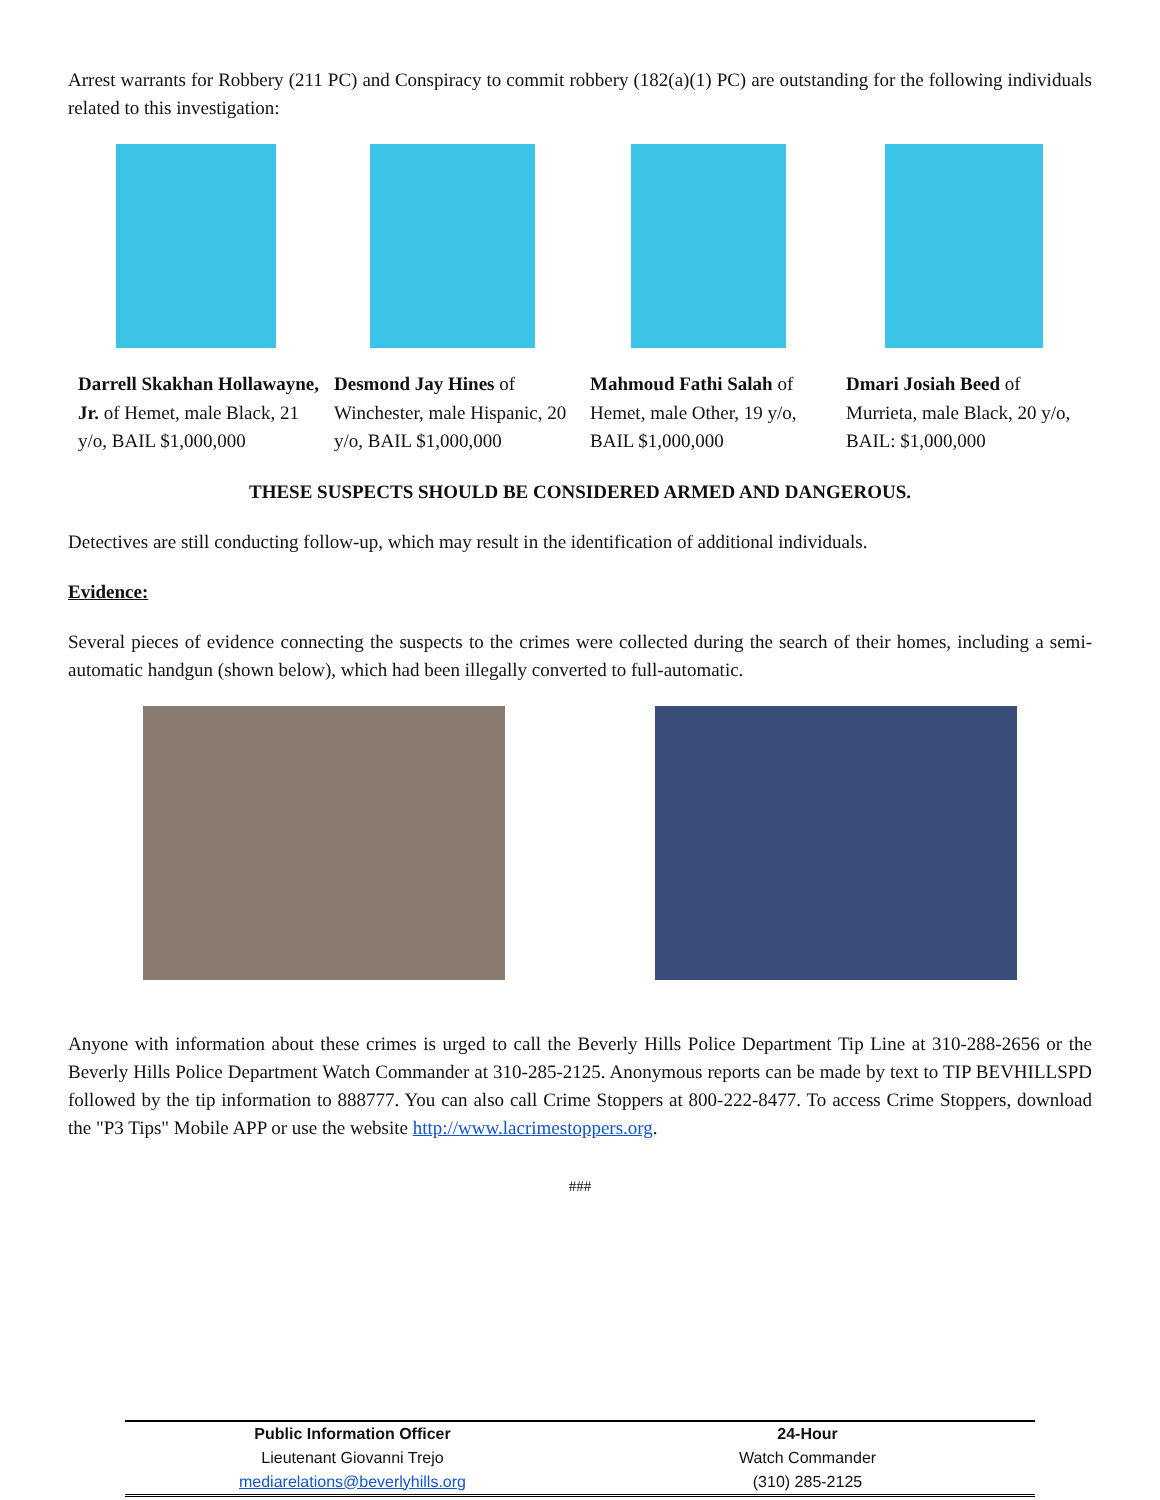Arrest warrants for Robbery (211 PC) and Conspiracy to commit robbery (182(a)(1) PC) are outstanding for the following individuals related to this investigation:
Darrell Skakhan Hollawayne, Jr. of Hemet, male Black, 21 y/o, BAIL $1,000,000
Desmond Jay Hines of Winchester, male Hispanic, 20 y/o, BAIL $1,000,000
Mahmoud Fathi Salah of Hemet, male Other, 19 y/o, BAIL $1,000,000
Dmari Josiah Beed of Murrieta, male Black, 20 y/o, BAIL: $1,000,000
THESE SUSPECTS SHOULD BE CONSIDERED ARMED AND DANGEROUS.
Detectives are still conducting follow-up, which may result in the identification of additional individuals.
Evidence:
Several pieces of evidence connecting the suspects to the crimes were collected during the search of their homes, including a semi-automatic handgun (shown below), which had been illegally converted to full-automatic.
Anyone with information about these crimes is urged to call the Beverly Hills Police Department Tip Line at 310-288-2656 or the Beverly Hills Police Department Watch Commander at 310-285-2125. Anonymous reports can be made by text to TIP BEVHILLSPD followed by the tip information to 888777. You can also call Crime Stoppers at 800-222-8477. To access Crime Stoppers, download the "P3 Tips" Mobile APP or use the website http://www.lacrimestoppers.org.
###
| Public Information Officer | 24-Hour |
| Lieutenant Giovanni Trejo | Watch Commander |
| mediarelations@beverlyhills.org | (310) 285-2125 |